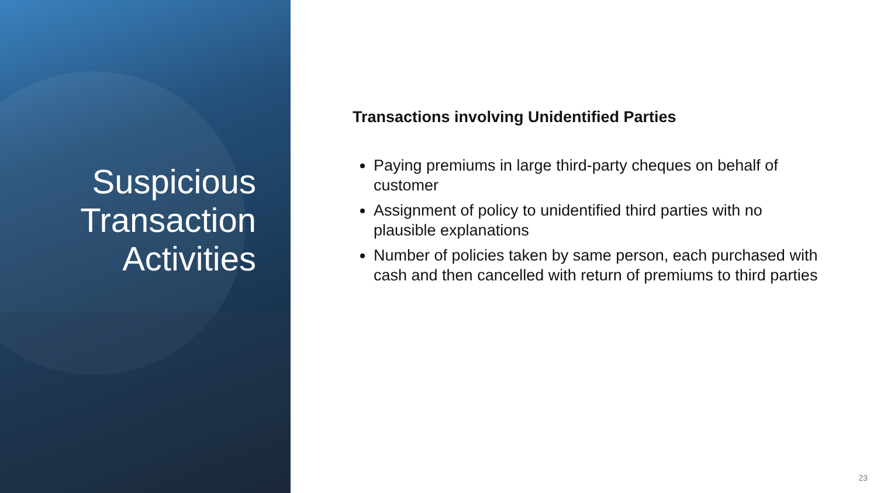Suspicious Transaction Activities
Transactions involving Unidentified Parties
Paying premiums in large third-party cheques on behalf of customer
Assignment of policy to unidentified third parties with no plausible explanations
Number of policies taken by same person, each purchased with cash and then cancelled with return of premiums to third parties
23